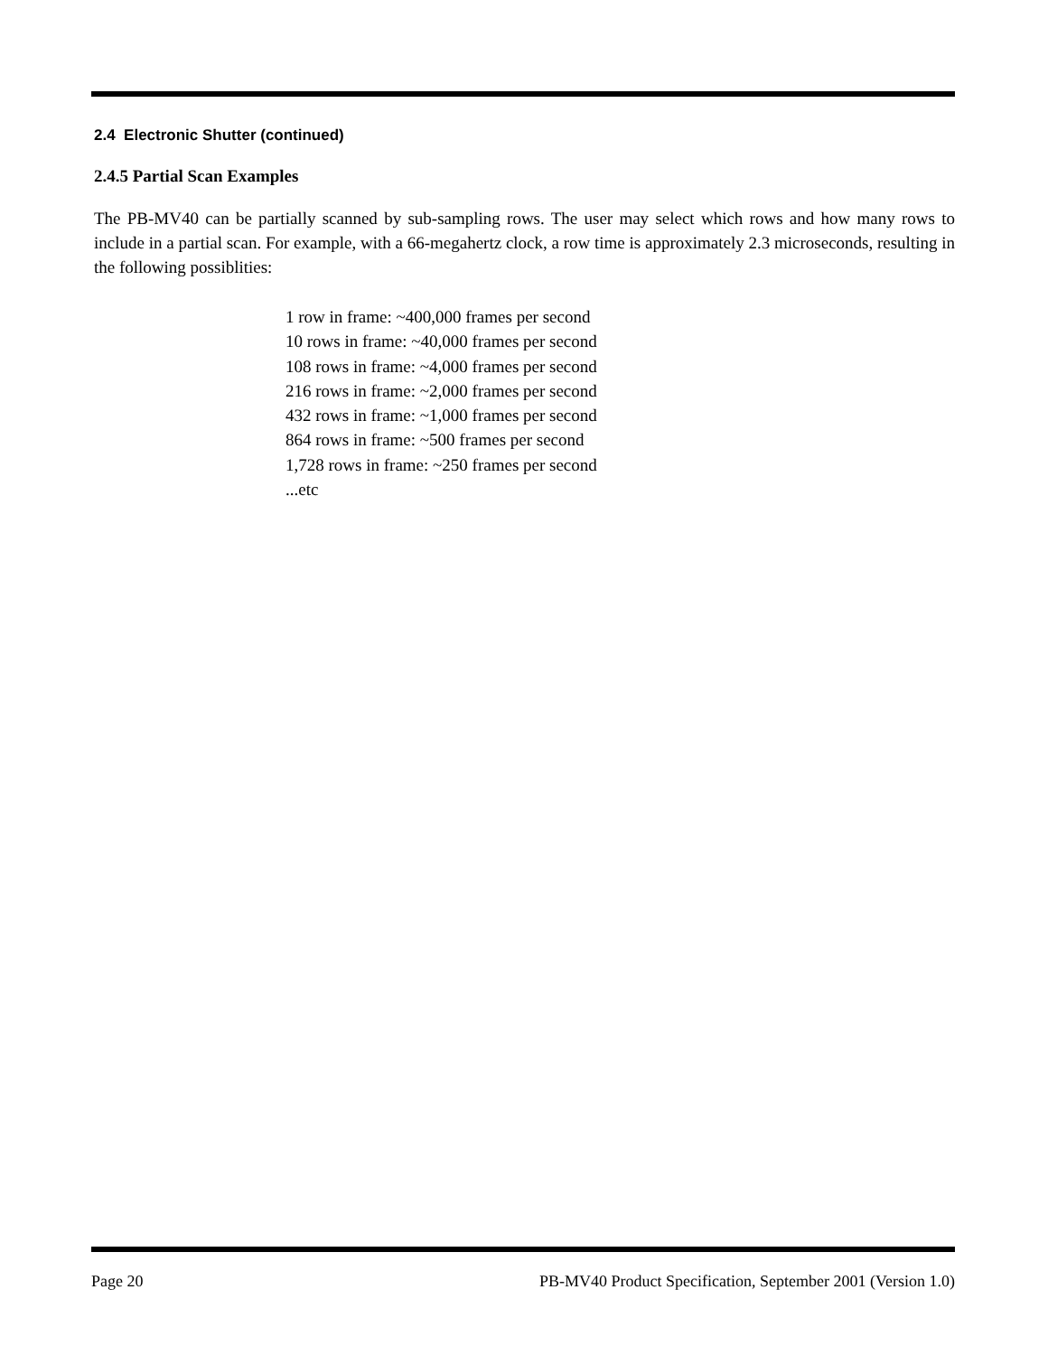2.4 Electronic Shutter (continued)
2.4.5 Partial Scan Examples
The PB-MV40 can be partially scanned by sub-sampling rows. The user may select which rows and how many rows to include in a partial scan. For example, with a 66-megahertz clock, a row time is approximately 2.3 microseconds, resulting in the following possiblities:
1 row in frame: ~400,000 frames per second
10 rows in frame: ~40,000 frames per second
108 rows in frame: ~4,000 frames per second
216 rows in frame: ~2,000 frames per second
432 rows in frame: ~1,000 frames per second
864 rows in frame: ~500 frames per second
1,728 rows in frame: ~250 frames per second
...etc
Page 20 PB-MV40 Product Specification, September 2001 (Version 1.0)